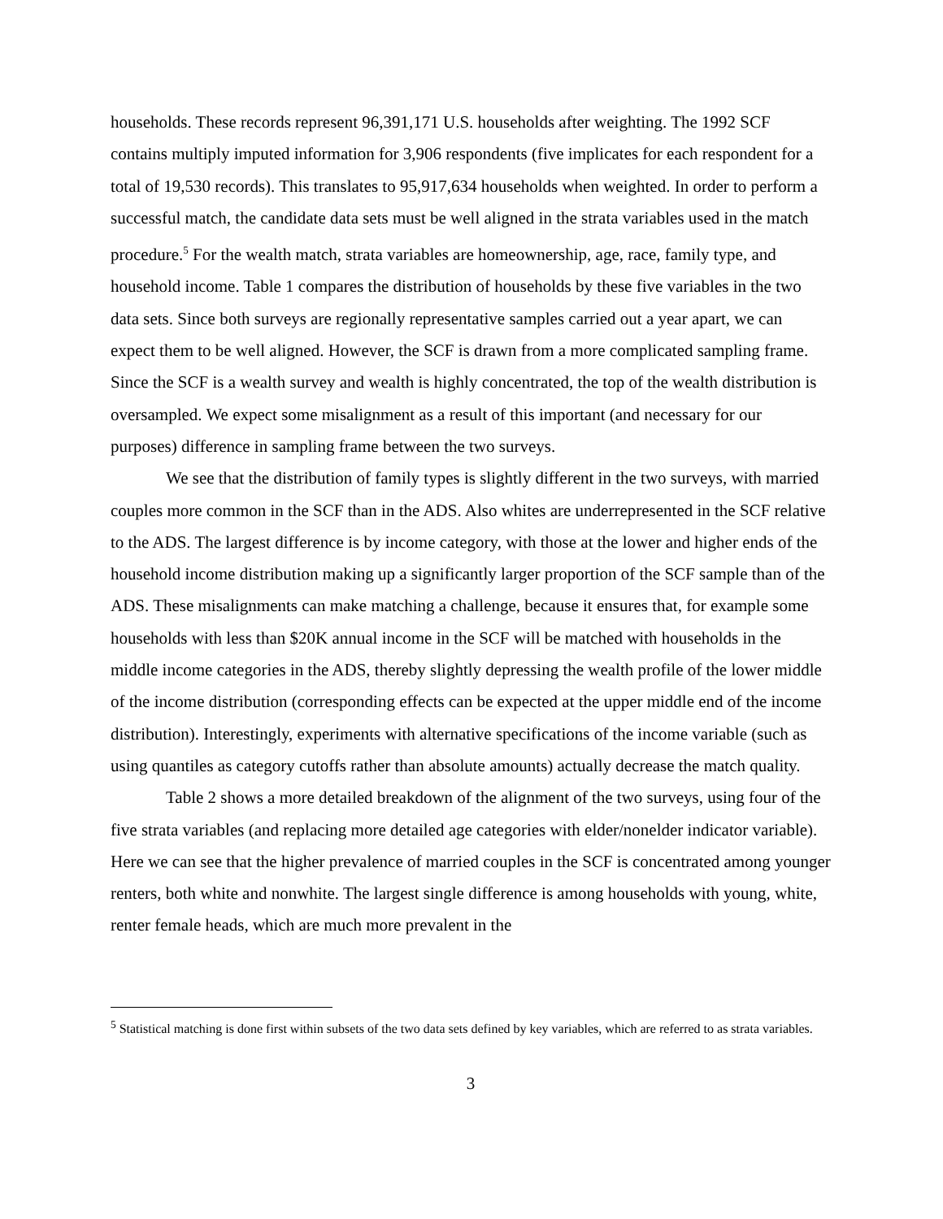households. These records represent 96,391,171 U.S. households after weighting. The 1992 SCF contains multiply imputed information for 3,906 respondents (five implicates for each respondent for a total of 19,530 records). This translates to 95,917,634 households when weighted. In order to perform a successful match, the candidate data sets must be well aligned in the strata variables used in the match procedure.<sup>5</sup> For the wealth match, strata variables are homeownership, age, race, family type, and household income. Table 1 compares the distribution of households by these five variables in the two data sets. Since both surveys are regionally representative samples carried out a year apart, we can expect them to be well aligned. However, the SCF is drawn from a more complicated sampling frame. Since the SCF is a wealth survey and wealth is highly concentrated, the top of the wealth distribution is oversampled. We expect some misalignment as a result of this important (and necessary for our purposes) difference in sampling frame between the two surveys.
We see that the distribution of family types is slightly different in the two surveys, with married couples more common in the SCF than in the ADS. Also whites are underrepresented in the SCF relative to the ADS. The largest difference is by income category, with those at the lower and higher ends of the household income distribution making up a significantly larger proportion of the SCF sample than of the ADS. These misalignments can make matching a challenge, because it ensures that, for example some households with less than $20K annual income in the SCF will be matched with households in the middle income categories in the ADS, thereby slightly depressing the wealth profile of the lower middle of the income distribution (corresponding effects can be expected at the upper middle end of the income distribution). Interestingly, experiments with alternative specifications of the income variable (such as using quantiles as category cutoffs rather than absolute amounts) actually decrease the match quality.
Table 2 shows a more detailed breakdown of the alignment of the two surveys, using four of the five strata variables (and replacing more detailed age categories with elder/nonelder indicator variable). Here we can see that the higher prevalence of married couples in the SCF is concentrated among younger renters, both white and nonwhite. The largest single difference is among households with young, white, renter female heads, which are much more prevalent in the
<sup>5</sup> Statistical matching is done first within subsets of the two data sets defined by key variables, which are referred to as strata variables.
3